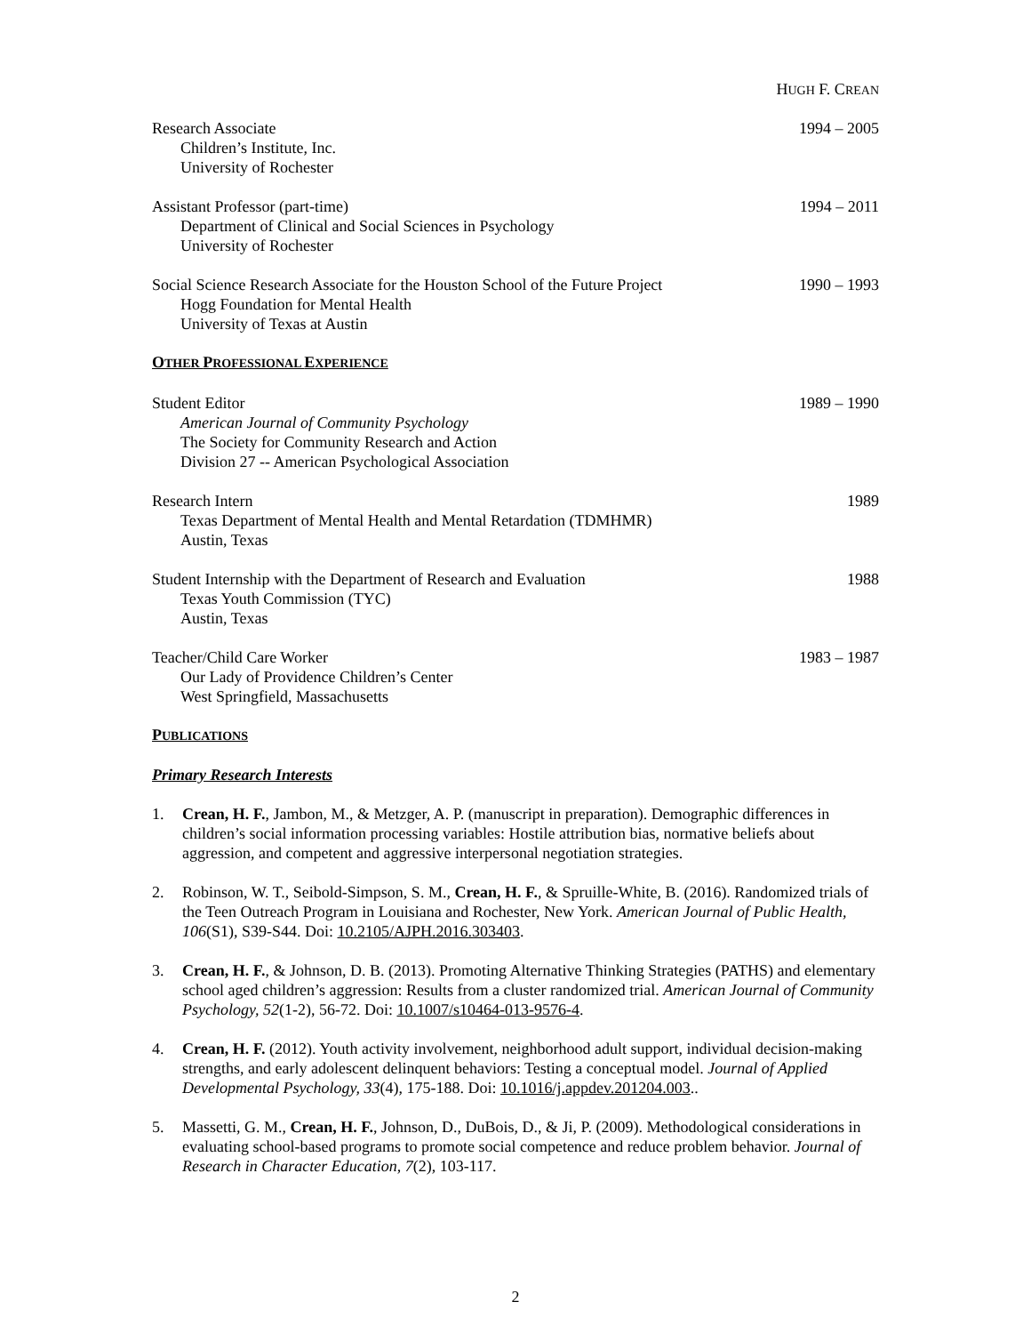HUGH F. CREAN
Research Associate
Children’s Institute, Inc.
University of Rochester
1994 – 2005
Assistant Professor (part-time)
Department of Clinical and Social Sciences in Psychology
University of Rochester
1994 – 2011
Social Science Research Associate for the Houston School of the Future Project
Hogg Foundation for Mental Health
University of Texas at Austin
1990 – 1993
OTHER PROFESSIONAL EXPERIENCE
Student Editor
American Journal of Community Psychology
The Society for Community Research and Action
Division 27 -- American Psychological Association
1989 – 1990
Research Intern
Texas Department of Mental Health and Mental Retardation (TDMHMR)
Austin, Texas
1989
Student Internship with the Department of Research and Evaluation
Texas Youth Commission (TYC)
Austin, Texas
1988
Teacher/Child Care Worker
Our Lady of Providence Children’s Center
West Springfield, Massachusetts
1983 – 1987
PUBLICATIONS
Primary Research Interests
1. Crean, H. F., Jambon, M., & Metzger, A. P. (manuscript in preparation). Demographic differences in children’s social information processing variables: Hostile attribution bias, normative beliefs about aggression, and competent and aggressive interpersonal negotiation strategies.
2. Robinson, W. T., Seibold-Simpson, S. M., Crean, H. F., & Spruille-White, B. (2016). Randomized trials of the Teen Outreach Program in Louisiana and Rochester, New York. American Journal of Public Health, 106(S1), S39-S44. Doi: 10.2105/AJPH.2016.303403.
3. Crean, H. F., & Johnson, D. B. (2013). Promoting Alternative Thinking Strategies (PATHS) and elementary school aged children’s aggression: Results from a cluster randomized trial. American Journal of Community Psychology, 52(1-2), 56-72. Doi: 10.1007/s10464-013-9576-4.
4. Crean, H. F. (2012). Youth activity involvement, neighborhood adult support, individual decision-making strengths, and early adolescent delinquent behaviors: Testing a conceptual model. Journal of Applied Developmental Psychology, 33(4), 175-188. Doi: 10.1016/j.appdev.201204.003..
5. Massetti, G. M., Crean, H. F., Johnson, D., DuBois, D., & Ji, P. (2009). Methodological considerations in evaluating school-based programs to promote social competence and reduce problem behavior. Journal of Research in Character Education, 7(2), 103-117.
2